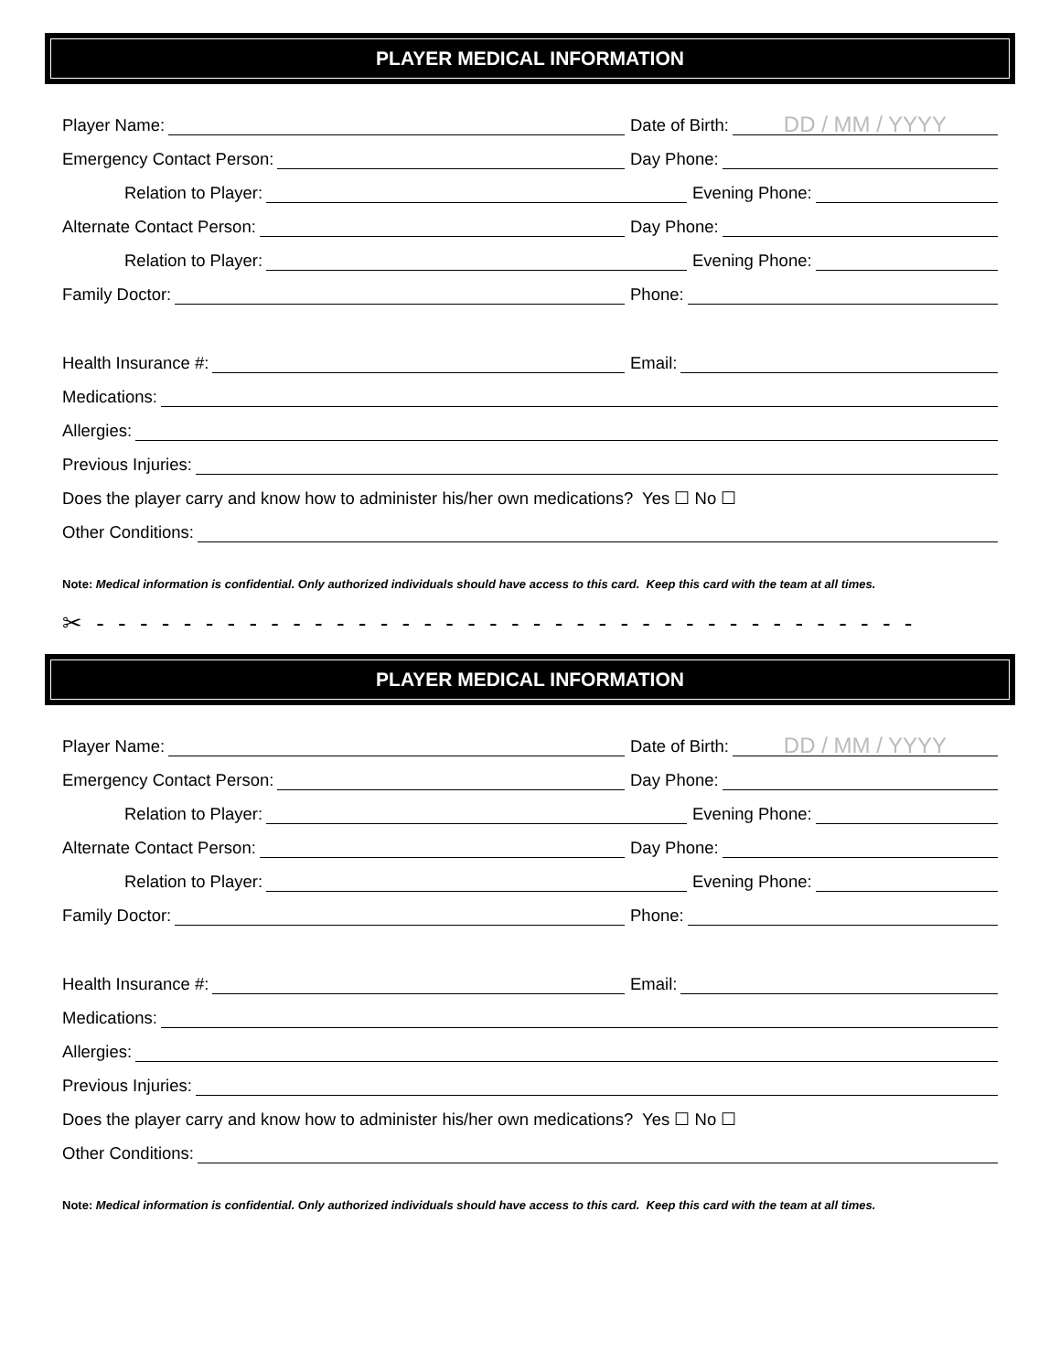PLAYER MEDICAL INFORMATION
Player Name:
Date of Birth: DD / MM / YYYY
Emergency Contact Person:
Day Phone:
Relation to Player:
Evening Phone:
Alternate Contact Person:
Day Phone:
Relation to Player:
Evening Phone:
Family Doctor:
Phone:
Health Insurance #:
Email:
Medications:
Allergies:
Previous Injuries:
Does the player carry and know how to administer his/her own medications? Yes ☐ No ☐
Other Conditions:
Note: Medical information is confidential. Only authorized individuals should have access to this card. Keep this card with the team at all times.
✂ - - - - - - - - - - - - - - - - - - - - - - - - - - - - - - - - - - - - - -
PLAYER MEDICAL INFORMATION
Player Name:
Date of Birth: DD / MM / YYYY
Emergency Contact Person:
Day Phone:
Relation to Player:
Evening Phone:
Alternate Contact Person:
Day Phone:
Relation to Player:
Evening Phone:
Family Doctor:
Phone:
Health Insurance #:
Email:
Medications:
Allergies:
Previous Injuries:
Does the player carry and know how to administer his/her own medications? Yes ☐ No ☐
Other Conditions:
Note: Medical information is confidential. Only authorized individuals should have access to this card. Keep this card with the team at all times.